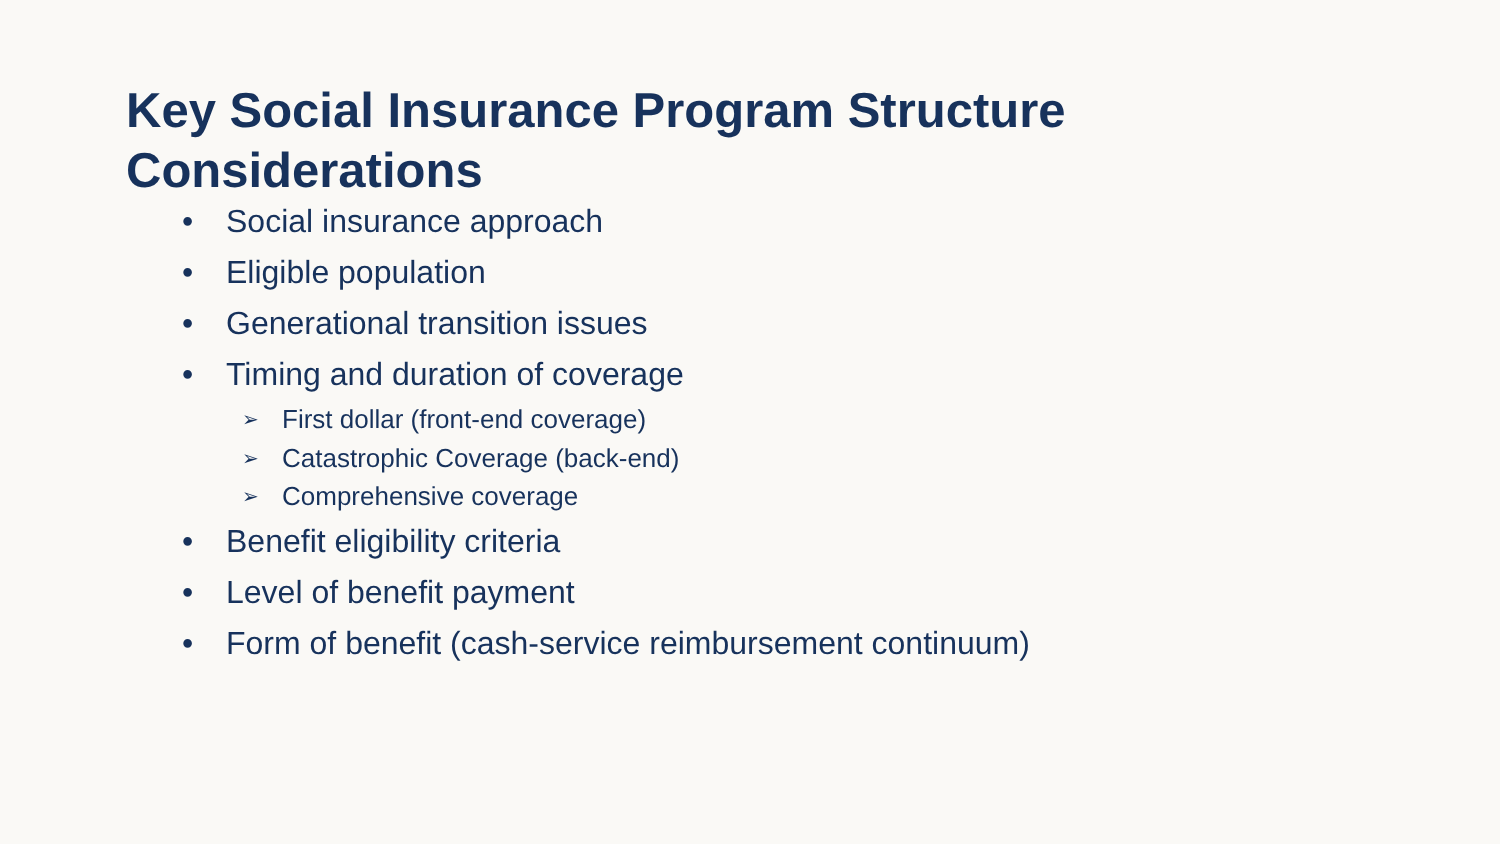Key Social Insurance Program Structure
Considerations
• Social insurance approach
• Eligible population
• Generational transition issues
• Timing and duration of coverage
➢ First dollar (front-end coverage)
➢ Catastrophic Coverage (back-end)
➢ Comprehensive coverage
• Benefit eligibility criteria
• Level of benefit payment
• Form of benefit (cash-service reimbursement continuum)